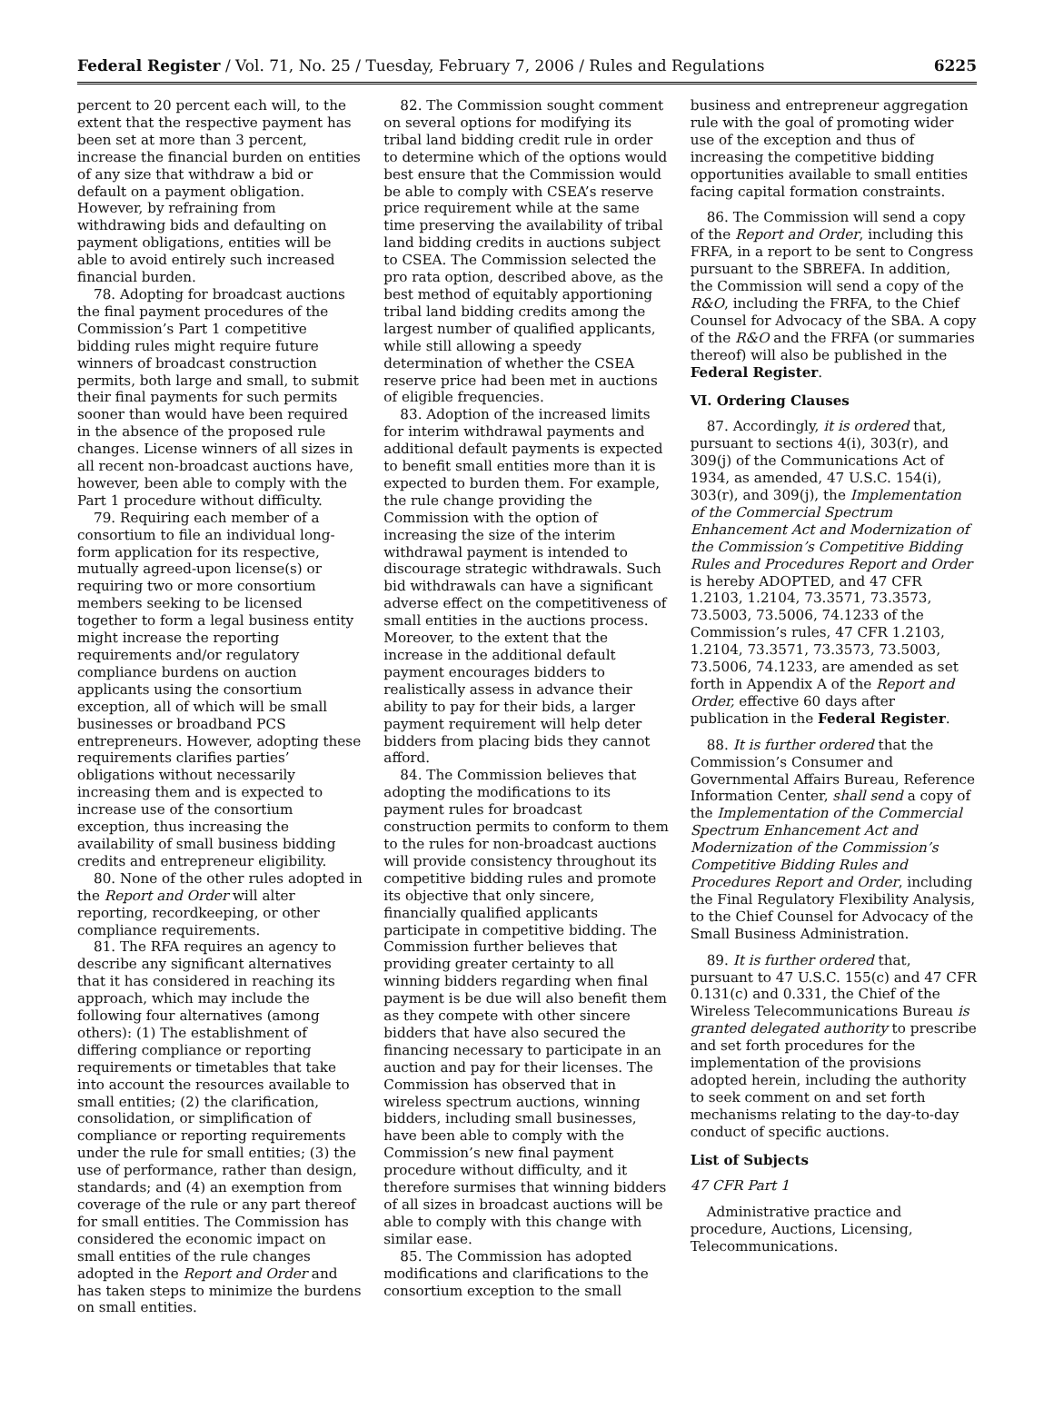Federal Register / Vol. 71, No. 25 / Tuesday, February 7, 2006 / Rules and Regulations 6225
percent to 20 percent each will, to the extent that the respective payment has been set at more than 3 percent, increase the financial burden on entities of any size that withdraw a bid or default on a payment obligation. However, by refraining from withdrawing bids and defaulting on payment obligations, entities will be able to avoid entirely such increased financial burden.
78. Adopting for broadcast auctions the final payment procedures of the Commission’s Part 1 competitive bidding rules might require future winners of broadcast construction permits, both large and small, to submit their final payments for such permits sooner than would have been required in the absence of the proposed rule changes. License winners of all sizes in all recent non-broadcast auctions have, however, been able to comply with the Part 1 procedure without difficulty.
79. Requiring each member of a consortium to file an individual long-form application for its respective, mutually agreed-upon license(s) or requiring two or more consortium members seeking to be licensed together to form a legal business entity might increase the reporting requirements and/or regulatory compliance burdens on auction applicants using the consortium exception, all of which will be small businesses or broadband PCS entrepreneurs. However, adopting these requirements clarifies parties’ obligations without necessarily increasing them and is expected to increase use of the consortium exception, thus increasing the availability of small business bidding credits and entrepreneur eligibility.
80. None of the other rules adopted in the Report and Order will alter reporting, recordkeeping, or other compliance requirements.
81. The RFA requires an agency to describe any significant alternatives that it has considered in reaching its approach, which may include the following four alternatives (among others): (1) The establishment of differing compliance or reporting requirements or timetables that take into account the resources available to small entities; (2) the clarification, consolidation, or simplification of compliance or reporting requirements under the rule for small entities; (3) the use of performance, rather than design, standards; and (4) an exemption from coverage of the rule or any part thereof for small entities. The Commission has considered the economic impact on small entities of the rule changes adopted in the Report and Order and has taken steps to minimize the burdens on small entities.
82. The Commission sought comment on several options for modifying its tribal land bidding credit rule in order to determine which of the options would best ensure that the Commission would be able to comply with CSEA’s reserve price requirement while at the same time preserving the availability of tribal land bidding credits in auctions subject to CSEA. The Commission selected the pro rata option, described above, as the best method of equitably apportioning tribal land bidding credits among the largest number of qualified applicants, while still allowing a speedy determination of whether the CSEA reserve price had been met in auctions of eligible frequencies.
83. Adoption of the increased limits for interim withdrawal payments and additional default payments is expected to benefit small entities more than it is expected to burden them. For example, the rule change providing the Commission with the option of increasing the size of the interim withdrawal payment is intended to discourage strategic withdrawals. Such bid withdrawals can have a significant adverse effect on the competitiveness of small entities in the auctions process. Moreover, to the extent that the increase in the additional default payment encourages bidders to realistically assess in advance their ability to pay for their bids, a larger payment requirement will help deter bidders from placing bids they cannot afford.
84. The Commission believes that adopting the modifications to its payment rules for broadcast construction permits to conform to them to the rules for non-broadcast auctions will provide consistency throughout its competitive bidding rules and promote its objective that only sincere, financially qualified applicants participate in competitive bidding. The Commission further believes that providing greater certainty to all winning bidders regarding when final payment is be due will also benefit them as they compete with other sincere bidders that have also secured the financing necessary to participate in an auction and pay for their licenses. The Commission has observed that in wireless spectrum auctions, winning bidders, including small businesses, have been able to comply with the Commission’s new final payment procedure without difficulty, and it therefore surmises that winning bidders of all sizes in broadcast auctions will be able to comply with this change with similar ease.
85. The Commission has adopted modifications and clarifications to the consortium exception to the small
business and entrepreneur aggregation rule with the goal of promoting wider use of the exception and thus of increasing the competitive bidding opportunities available to small entities facing capital formation constraints.
86. The Commission will send a copy of the Report and Order, including this FRFA, in a report to be sent to Congress pursuant to the SBREFA. In addition, the Commission will send a copy of the R&O, including the FRFA, to the Chief Counsel for Advocacy of the SBA. A copy of the R&O and the FRFA (or summaries thereof) will also be published in the Federal Register.
VI. Ordering Clauses
87. Accordingly, it is ordered that, pursuant to sections 4(i), 303(r), and 309(j) of the Communications Act of 1934, as amended, 47 U.S.C. 154(i), 303(r), and 309(j), the Implementation of the Commercial Spectrum Enhancement Act and Modernization of the Commission’s Competitive Bidding Rules and Procedures Report and Order is hereby ADOPTED, and 47 CFR 1.2103, 1.2104, 73.3571, 73.3573, 73.5003, 73.5006, 74.1233 of the Commission’s rules, 47 CFR 1.2103, 1.2104, 73.3571, 73.3573, 73.5003, 73.5006, 74.1233, are amended as set forth in Appendix A of the Report and Order, effective 60 days after publication in the Federal Register.
88. It is further ordered that the Commission’s Consumer and Governmental Affairs Bureau, Reference Information Center, shall send a copy of the Implementation of the Commercial Spectrum Enhancement Act and Modernization of the Commission’s Competitive Bidding Rules and Procedures Report and Order, including the Final Regulatory Flexibility Analysis, to the Chief Counsel for Advocacy of the Small Business Administration.
89. It is further ordered that, pursuant to 47 U.S.C. 155(c) and 47 CFR 0.131(c) and 0.331, the Chief of the Wireless Telecommunications Bureau is granted delegated authority to prescribe and set forth procedures for the implementation of the provisions adopted herein, including the authority to seek comment on and set forth mechanisms relating to the day-to-day conduct of specific auctions.
List of Subjects
47 CFR Part 1
Administrative practice and procedure, Auctions, Licensing, Telecommunications.